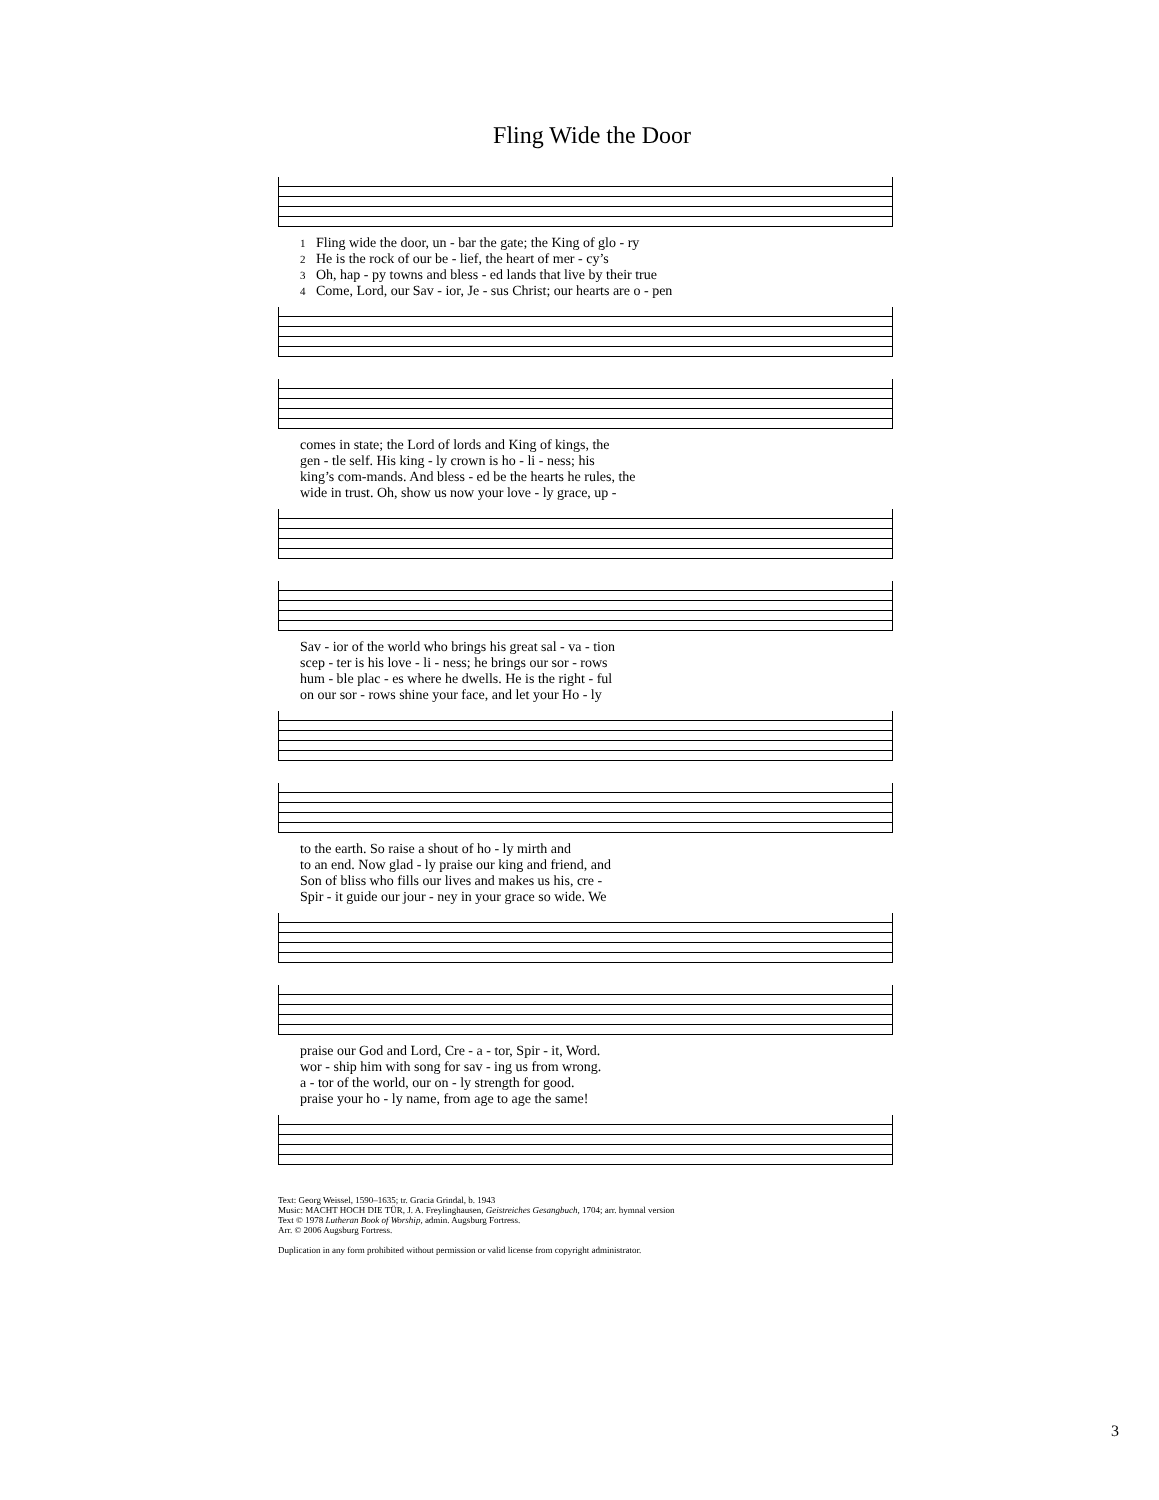Fling Wide the Door
| 1 | Fling wide the door, un - bar the gate; the King of glo - ry |
| 2 | He is the rock of our be - lief, the heart of mer - cy’s |
| 3 | Oh, hap - py towns and bless - ed lands that live by their true |
| 4 | Come, Lord, our Sav - ior, Je - sus Christ; our hearts are o - pen |
| comes in state; the Lord of lords and King of kings, the |
| gen - tle self. His king - ly crown is ho - li - ness; his |
| king’s com-mands. And bless - ed be the hearts he rules, the |
| wide in trust. Oh, show us now your love - ly grace, up - |
| Sav - ior of the world who brings his great sal - va - tion |
| scep - ter is his love - li - ness; he brings our sor - rows |
| hum - ble plac - es where he dwells. He is the right - ful |
| on our sor - rows shine your face, and let your Ho - ly |
| to the earth. So raise a shout of ho - ly mirth and |
| to an end. Now glad - ly praise our king and friend, and |
| Son of bliss who fills our lives and makes us his, cre - |
| Spir - it guide our jour - ney in your grace so wide. We |
| praise our God and Lord, Cre - a - tor, Spir - it, Word. |
| wor - ship him with song for sav - ing us from wrong. |
| a - tor of the world, our on - ly strength for good. |
| praise your ho - ly name, from age to age the same! |
Text: Georg Weissel, 1590–1635; tr. Gracia Grindal, b. 1943
Music: MACHT HOCH DIE TÜR, J. A. Freylinghausen, Geistreiches Gesangbuch, 1704; arr. hymnal version
Text © 1978 Lutheran Book of Worship, admin. Augsburg Fortress.
Arr. © 2006 Augsburg Fortress.
Duplication in any form prohibited without permission or valid license from copyright administrator.
3